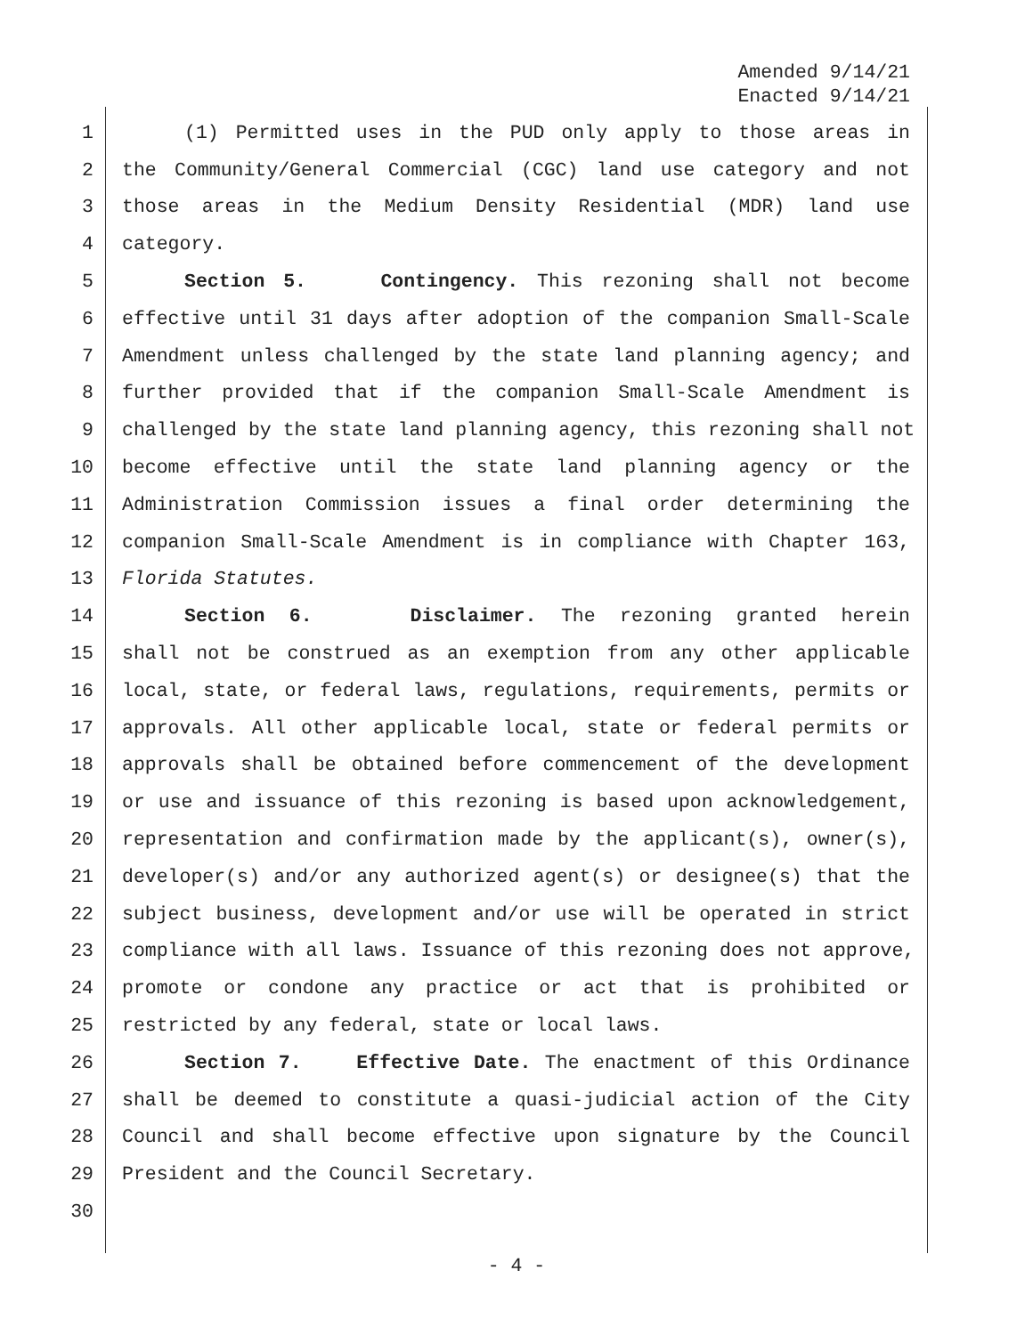Amended 9/14/21
Enacted 9/14/21
1 (1) Permitted uses in the PUD only apply to those areas in
2 the Community/General Commercial (CGC) land use category and not
3 those areas in the Medium Density Residential (MDR) land use
4 category.
5 Section 5. Contingency. This rezoning shall not become
6 effective until 31 days after adoption of the companion Small-Scale
7 Amendment unless challenged by the state land planning agency; and
8 further provided that if the companion Small-Scale Amendment is
9 challenged by the state land planning agency, this rezoning shall not
10 become effective until the state land planning agency or the
11 Administration Commission issues a final order determining the
12 companion Small-Scale Amendment is in compliance with Chapter 163,
13 Florida Statutes.
14 Section 6. Disclaimer. The rezoning granted herein
15 shall not be construed as an exemption from any other applicable
16 local, state, or federal laws, regulations, requirements, permits or
17 approvals. All other applicable local, state or federal permits or
18 approvals shall be obtained before commencement of the development
19 or use and issuance of this rezoning is based upon acknowledgement,
20 representation and confirmation made by the applicant(s), owner(s),
21 developer(s) and/or any authorized agent(s) or designee(s) that the
22 subject business, development and/or use will be operated in strict
23 compliance with all laws. Issuance of this rezoning does not approve,
24 promote or condone any practice or act that is prohibited or
25 restricted by any federal, state or local laws.
26 Section 7. Effective Date. The enactment of this Ordinance
27 shall be deemed to constitute a quasi-judicial action of the City
28 Council and shall become effective upon signature by the Council
29 President and the Council Secretary.
30
- 4 -